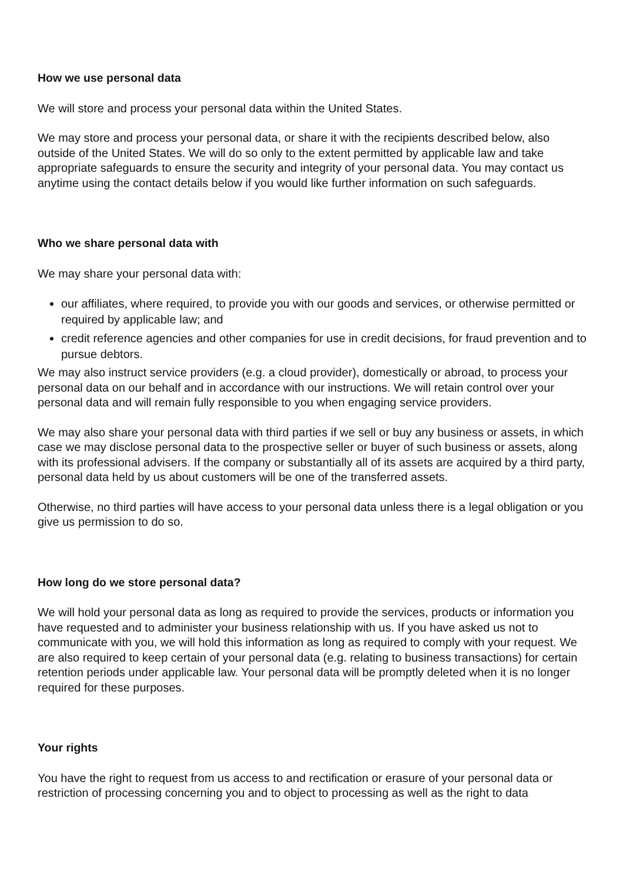How we use personal data
We will store and process your personal data within the United States.
We may store and process your personal data, or share it with the recipients described below, also outside of the United States. We will do so only to the extent permitted by applicable law and take appropriate safeguards to ensure the security and integrity of your personal data. You may contact us anytime using the contact details below if you would like further information on such safeguards.
Who we share personal data with
We may share your personal data with:
our affiliates, where required, to provide you with our goods and services, or otherwise permitted or required by applicable law; and
credit reference agencies and other companies for use in credit decisions, for fraud prevention and to pursue debtors.
We may also instruct service providers (e.g. a cloud provider), domestically or abroad, to process your personal data on our behalf and in accordance with our instructions. We will retain control over your personal data and will remain fully responsible to you when engaging service providers.
We may also share your personal data with third parties if we sell or buy any business or assets, in which case we may disclose personal data to the prospective seller or buyer of such business or assets, along with its professional advisers. If the company or substantially all of its assets are acquired by a third party, personal data held by us about customers will be one of the transferred assets.
Otherwise, no third parties will have access to your personal data unless there is a legal obligation or you give us permission to do so.
How long do we store personal data?
We will hold your personal data as long as required to provide the services, products or information you have requested and to administer your business relationship with us. If you have asked us not to communicate with you, we will hold this information as long as required to comply with your request. We are also required to keep certain of your personal data (e.g. relating to business transactions) for certain retention periods under applicable law. Your personal data will be promptly deleted when it is no longer required for these purposes.
Your rights
You have the right to request from us access to and rectification or erasure of your personal data or restriction of processing concerning you and to object to processing as well as the right to data